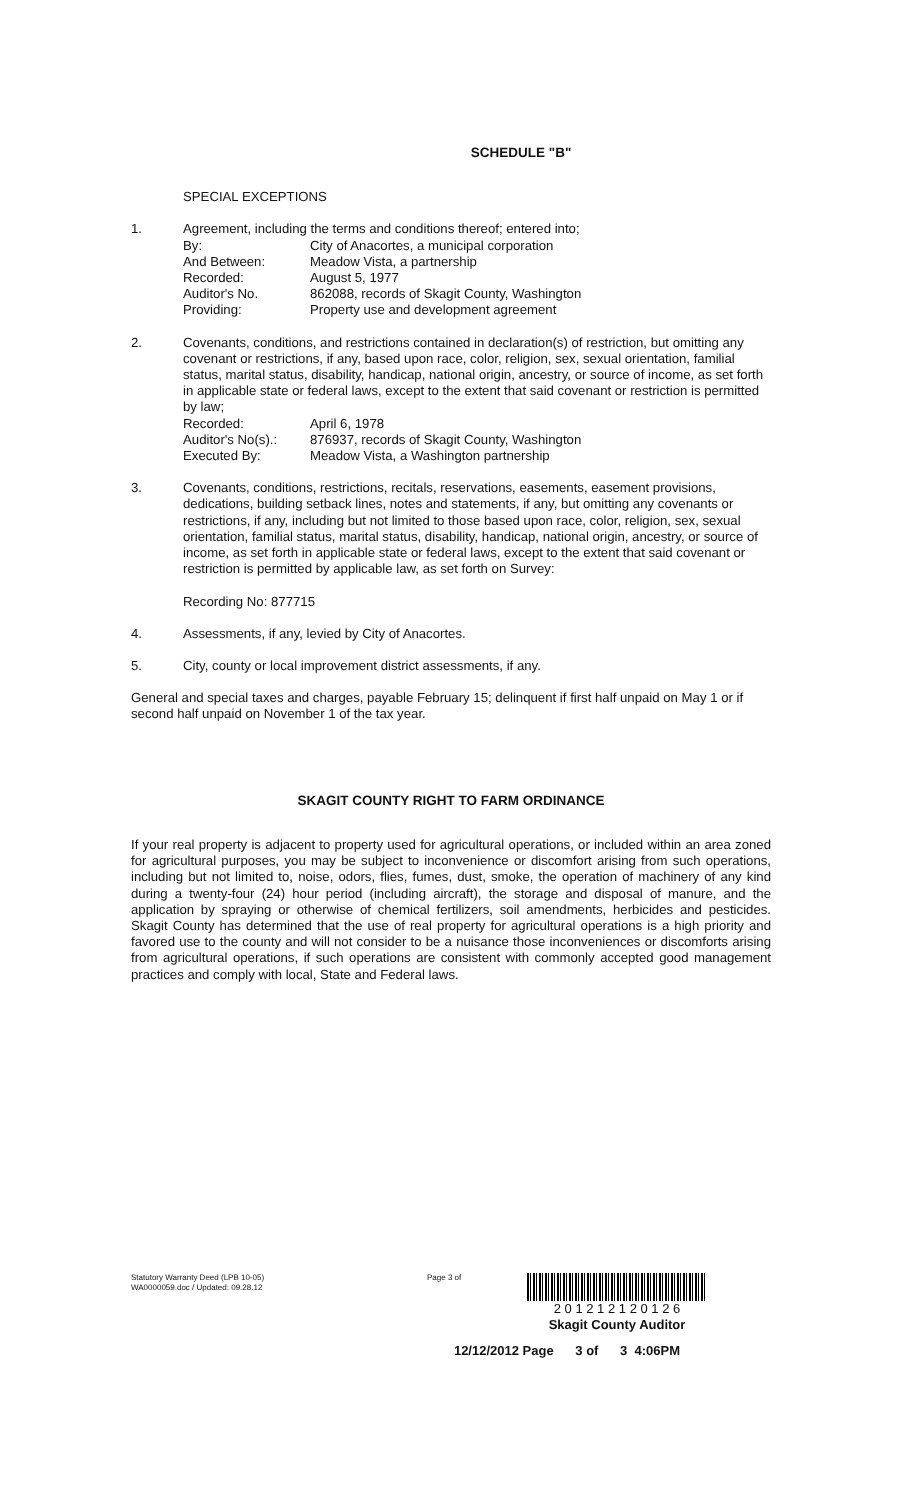SCHEDULE "B"
SPECIAL EXCEPTIONS
1. Agreement, including the terms and conditions thereof; entered into;
By: City of Anacortes, a municipal corporation
And Between: Meadow Vista, a partnership
Recorded: August 5, 1977
Auditor's No. 862088, records of Skagit County, Washington
Providing: Property use and development agreement
2. Covenants, conditions, and restrictions contained in declaration(s) of restriction, but omitting any covenant or restrictions, if any, based upon race, color, religion, sex, sexual orientation, familial status, marital status, disability, handicap, national origin, ancestry, or source of income, as set forth in applicable state or federal laws, except to the extent that said covenant or restriction is permitted by law;
Recorded: April 6, 1978
Auditor's No(s).:
876937, records of Skagit County, Washington
Executed By: Meadow Vista, a Washington partnership
3. Covenants, conditions, restrictions, recitals, reservations, easements, easement provisions, dedications, building setback lines, notes and statements, if any, but omitting any covenants or restrictions, if any, including but not limited to those based upon race, color, religion, sex, sexual orientation, familial status, marital status, disability, handicap, national origin, ancestry, or source of income, as set forth in applicable state or federal laws, except to the extent that said covenant or restriction is permitted by applicable law, as set forth on Survey:
Recording No: 877715
4. Assessments, if any, levied by City of Anacortes.
5. City, county or local improvement district assessments, if any.
General and special taxes and charges, payable February 15; delinquent if first half unpaid on May 1 or if second half unpaid on November 1 of the tax year.
SKAGIT COUNTY RIGHT TO FARM ORDINANCE
If your real property is adjacent to property used for agricultural operations, or included within an area zoned for agricultural purposes, you may be subject to inconvenience or discomfort arising from such operations, including but not limited to, noise, odors, flies, fumes, dust, smoke, the operation of machinery of any kind during a twenty-four (24) hour period (including aircraft), the storage and disposal of manure, and the application by spraying or otherwise of chemical fertilizers, soil amendments, herbicides and pesticides. Skagit County has determined that the use of real property for agricultural operations is a high priority and favored use to the county and will not consider to be a nuisance those inconveniences or discomforts arising from agricultural operations, if such operations are consistent with commonly accepted good management practices and comply with local, State and Federal laws.
Statutory Warranty Deed (LPB 10-05)
WA0000059.doc / Updated: 09.28.12
Page 3 of
2 0 1 2 1 2 1 2 0 1 2 6
Skagit County Auditor
12/12/2012 Page 3 of 3 4:06PM